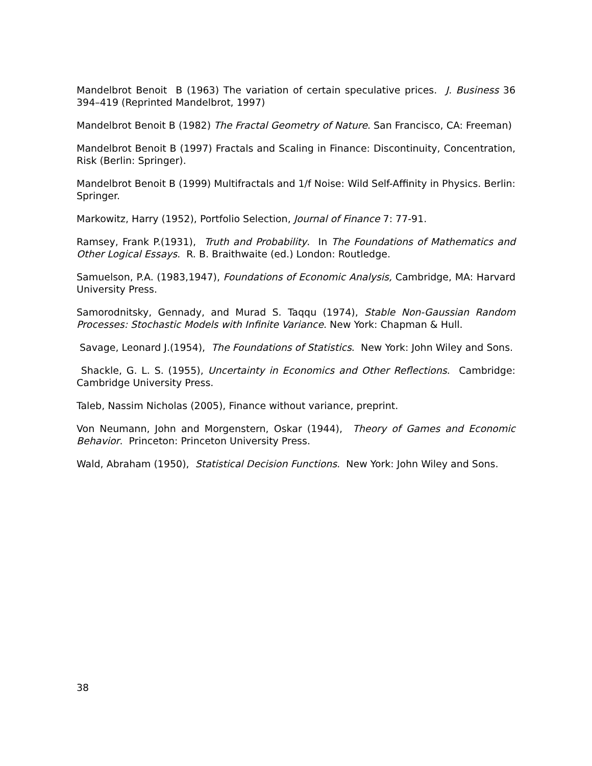Mandelbrot Benoit B (1963) The variation of certain speculative prices. J. Business 36 394–419 (Reprinted Mandelbrot, 1997)
Mandelbrot Benoit B (1982) The Fractal Geometry of Nature. San Francisco, CA: Freeman)
Mandelbrot Benoit B (1997) Fractals and Scaling in Finance: Discontinuity, Concentration, Risk (Berlin: Springer).
Mandelbrot Benoit B (1999) Multifractals and 1/f Noise: Wild Self-Affinity in Physics. Berlin: Springer.
Markowitz, Harry (1952), Portfolio Selection, Journal of Finance 7: 77-91.
Ramsey, Frank P.(1931), Truth and Probability. In The Foundations of Mathematics and Other Logical Essays. R. B. Braithwaite (ed.) London: Routledge.
Samuelson, P.A. (1983,1947), Foundations of Economic Analysis, Cambridge, MA: Harvard University Press.
Samorodnitsky, Gennady, and Murad S. Taqqu (1974), Stable Non-Gaussian Random Processes: Stochastic Models with Infinite Variance. New York: Chapman & Hull.
Savage, Leonard J.(1954), The Foundations of Statistics. New York: John Wiley and Sons.
Shackle, G. L. S. (1955), Uncertainty in Economics and Other Reflections. Cambridge: Cambridge University Press.
Taleb, Nassim Nicholas (2005), Finance without variance, preprint.
Von Neumann, John and Morgenstern, Oskar (1944), Theory of Games and Economic Behavior. Princeton: Princeton University Press.
Wald, Abraham (1950), Statistical Decision Functions. New York: John Wiley and Sons.
38